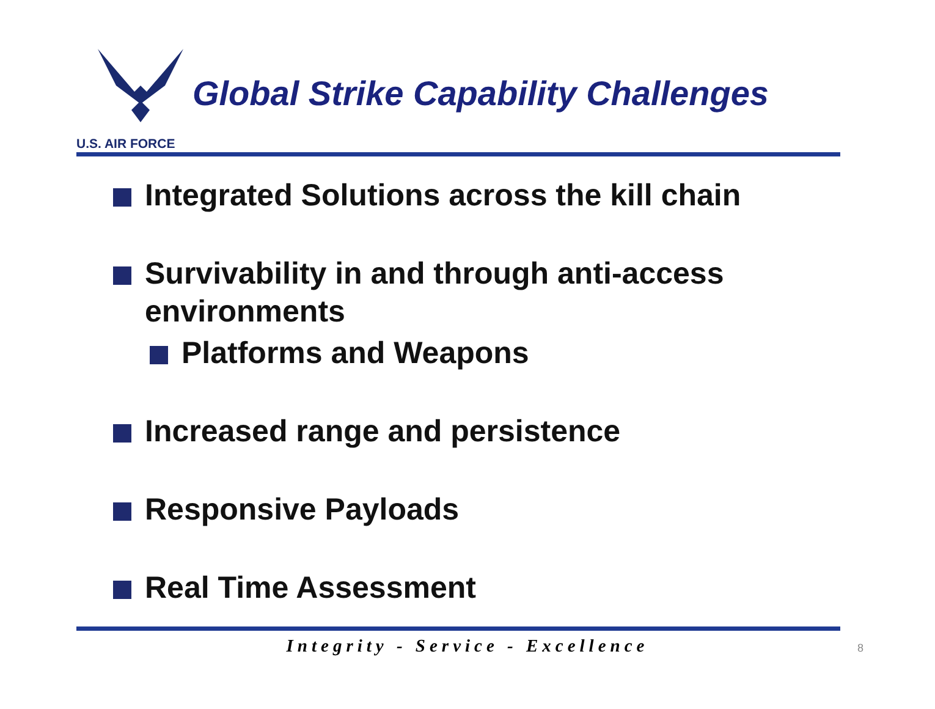U.S. AIR FORCE
Global Strike Capability Challenges
Integrated Solutions across the kill chain
Survivability in and through anti-access environments
Platforms and Weapons
Increased range and persistence
Responsive Payloads
Real Time Assessment
Integrity - Service - Excellence 8